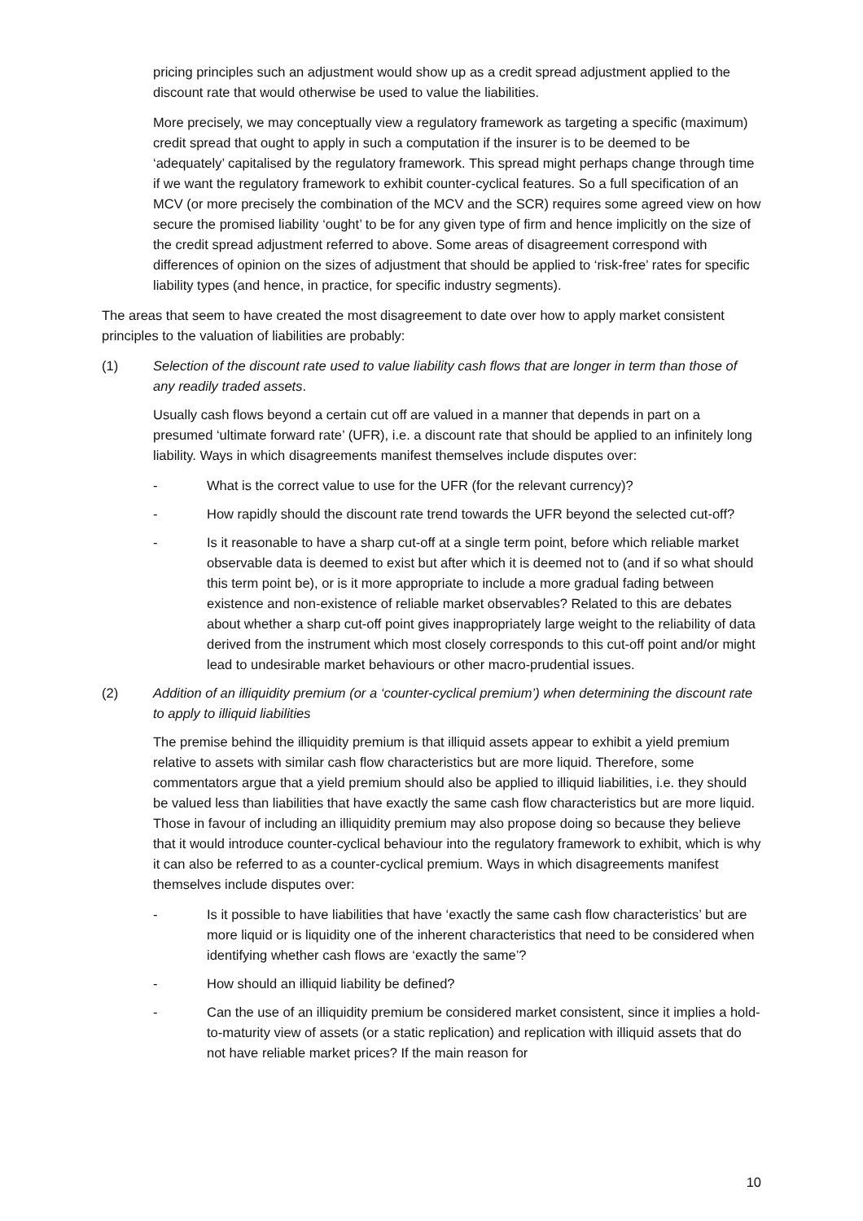pricing principles such an adjustment would show up as a credit spread adjustment applied to the discount rate that would otherwise be used to value the liabilities.
More precisely, we may conceptually view a regulatory framework as targeting a specific (maximum) credit spread that ought to apply in such a computation if the insurer is to be deemed to be ‘adequately’ capitalised by the regulatory framework. This spread might perhaps change through time if we want the regulatory framework to exhibit counter-cyclical features. So a full specification of an MCV (or more precisely the combination of the MCV and the SCR) requires some agreed view on how secure the promised liability ‘ought’ to be for any given type of firm and hence implicitly on the size of the credit spread adjustment referred to above. Some areas of disagreement correspond with differences of opinion on the sizes of adjustment that should be applied to ‘risk-free’ rates for specific liability types (and hence, in practice, for specific industry segments).
The areas that seem to have created the most disagreement to date over how to apply market consistent principles to the valuation of liabilities are probably:
(1) Selection of the discount rate used to value liability cash flows that are longer in term than those of any readily traded assets.
Usually cash flows beyond a certain cut off are valued in a manner that depends in part on a presumed ‘ultimate forward rate’ (UFR), i.e. a discount rate that should be applied to an infinitely long liability. Ways in which disagreements manifest themselves include disputes over:
- What is the correct value to use for the UFR (for the relevant currency)?
- How rapidly should the discount rate trend towards the UFR beyond the selected cut-off?
- Is it reasonable to have a sharp cut-off at a single term point, before which reliable market observable data is deemed to exist but after which it is deemed not to (and if so what should this term point be), or is it more appropriate to include a more gradual fading between existence and non-existence of reliable market observables? Related to this are debates about whether a sharp cut-off point gives inappropriately large weight to the reliability of data derived from the instrument which most closely corresponds to this cut-off point and/or might lead to undesirable market behaviours or other macro-prudential issues.
(2) Addition of an illiquidity premium (or a ‘counter-cyclical premium’) when determining the discount rate to apply to illiquid liabilities
The premise behind the illiquidity premium is that illiquid assets appear to exhibit a yield premium relative to assets with similar cash flow characteristics but are more liquid. Therefore, some commentators argue that a yield premium should also be applied to illiquid liabilities, i.e. they should be valued less than liabilities that have exactly the same cash flow characteristics but are more liquid. Those in favour of including an illiquidity premium may also propose doing so because they believe that it would introduce counter-cyclical behaviour into the regulatory framework to exhibit, which is why it can also be referred to as a counter-cyclical premium. Ways in which disagreements manifest themselves include disputes over:
- Is it possible to have liabilities that have ‘exactly the same cash flow characteristics’ but are more liquid or is liquidity one of the inherent characteristics that need to be considered when identifying whether cash flows are ‘exactly the same’?
- How should an illiquid liability be defined?
- Can the use of an illiquidity premium be considered market consistent, since it implies a hold-to-maturity view of assets (or a static replication) and replication with illiquid assets that do not have reliable market prices? If the main reason for
10